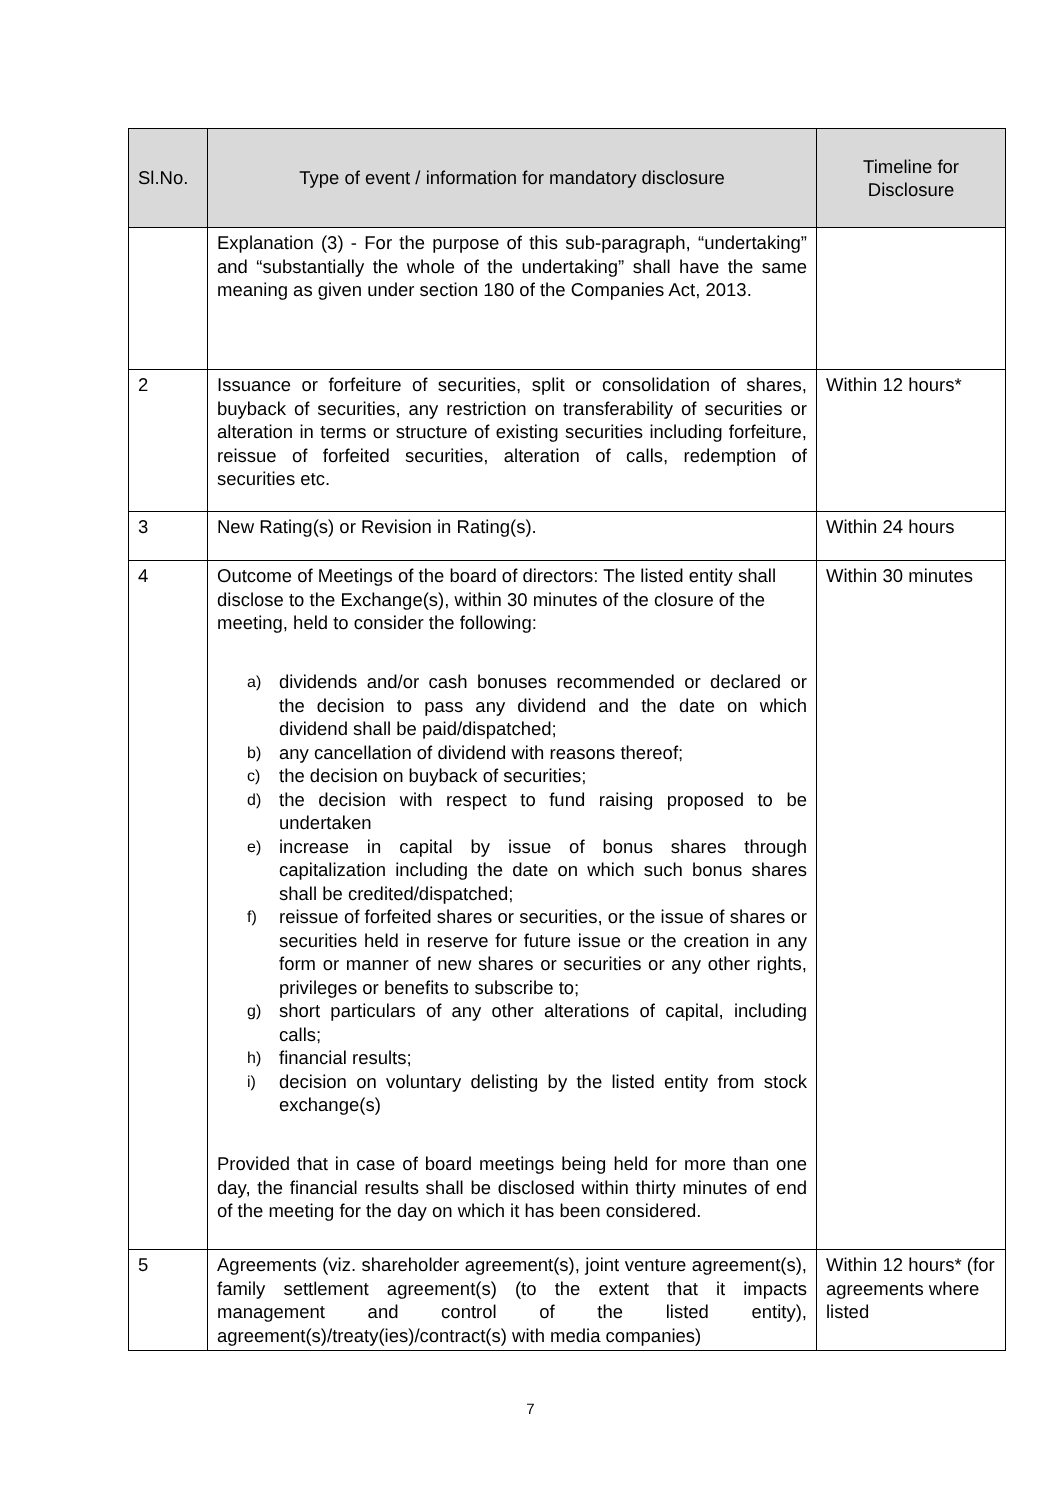| Sl.No. | Type of event / information for mandatory disclosure | Timeline for Disclosure |
| --- | --- | --- |
| | Explanation (3) - For the purpose of this sub-paragraph, “undertaking” and “substantially the whole of the undertaking” shall have the same meaning as given under section 180 of the Companies Act, 2013. | |
| 2 | Issuance or forfeiture of securities, split or consolidation of shares, buyback of securities, any restriction on transferability of securities or alteration in terms or structure of existing securities including forfeiture, reissue of forfeited securities, alteration of calls, redemption of securities etc. | Within 12 hours* |
| 3 | New Rating(s) or Revision in Rating(s). | Within 24 hours |
| 4 | Outcome of Meetings of the board of directors: The listed entity shall disclose to the Exchange(s), within 30 minutes of the closure of the meeting, held to consider the following: a) dividends and/or cash bonuses recommended or declared or the decision to pass any dividend and the date on which dividend shall be paid/dispatched; b) any cancellation of dividend with reasons thereof; c) the decision on buyback of securities; d) the decision with respect to fund raising proposed to be undertaken e) increase in capital by issue of bonus shares through capitalization including the date on which such bonus shares shall be credited/dispatched; f) reissue of forfeited shares or securities, or the issue of shares or securities held in reserve for future issue or the creation in any form or manner of new shares or securities or any other rights, privileges or benefits to subscribe to; g) short particulars of any other alterations of capital, including calls; h) financial results; i) decision on voluntary delisting by the listed entity from stock exchange(s) Provided that in case of board meetings being held for more than one day, the financial results shall be disclosed within thirty minutes of end of the meeting for the day on which it has been considered. | Within 30 minutes |
| 5 | Agreements (viz. shareholder agreement(s), joint venture agreement(s), family settlement agreement(s) (to the extent that it impacts management and control of the listed entity), agreement(s)/treaty(ies)/contract(s) with media companies) | Within 12 hours* (for agreements where listed |
7